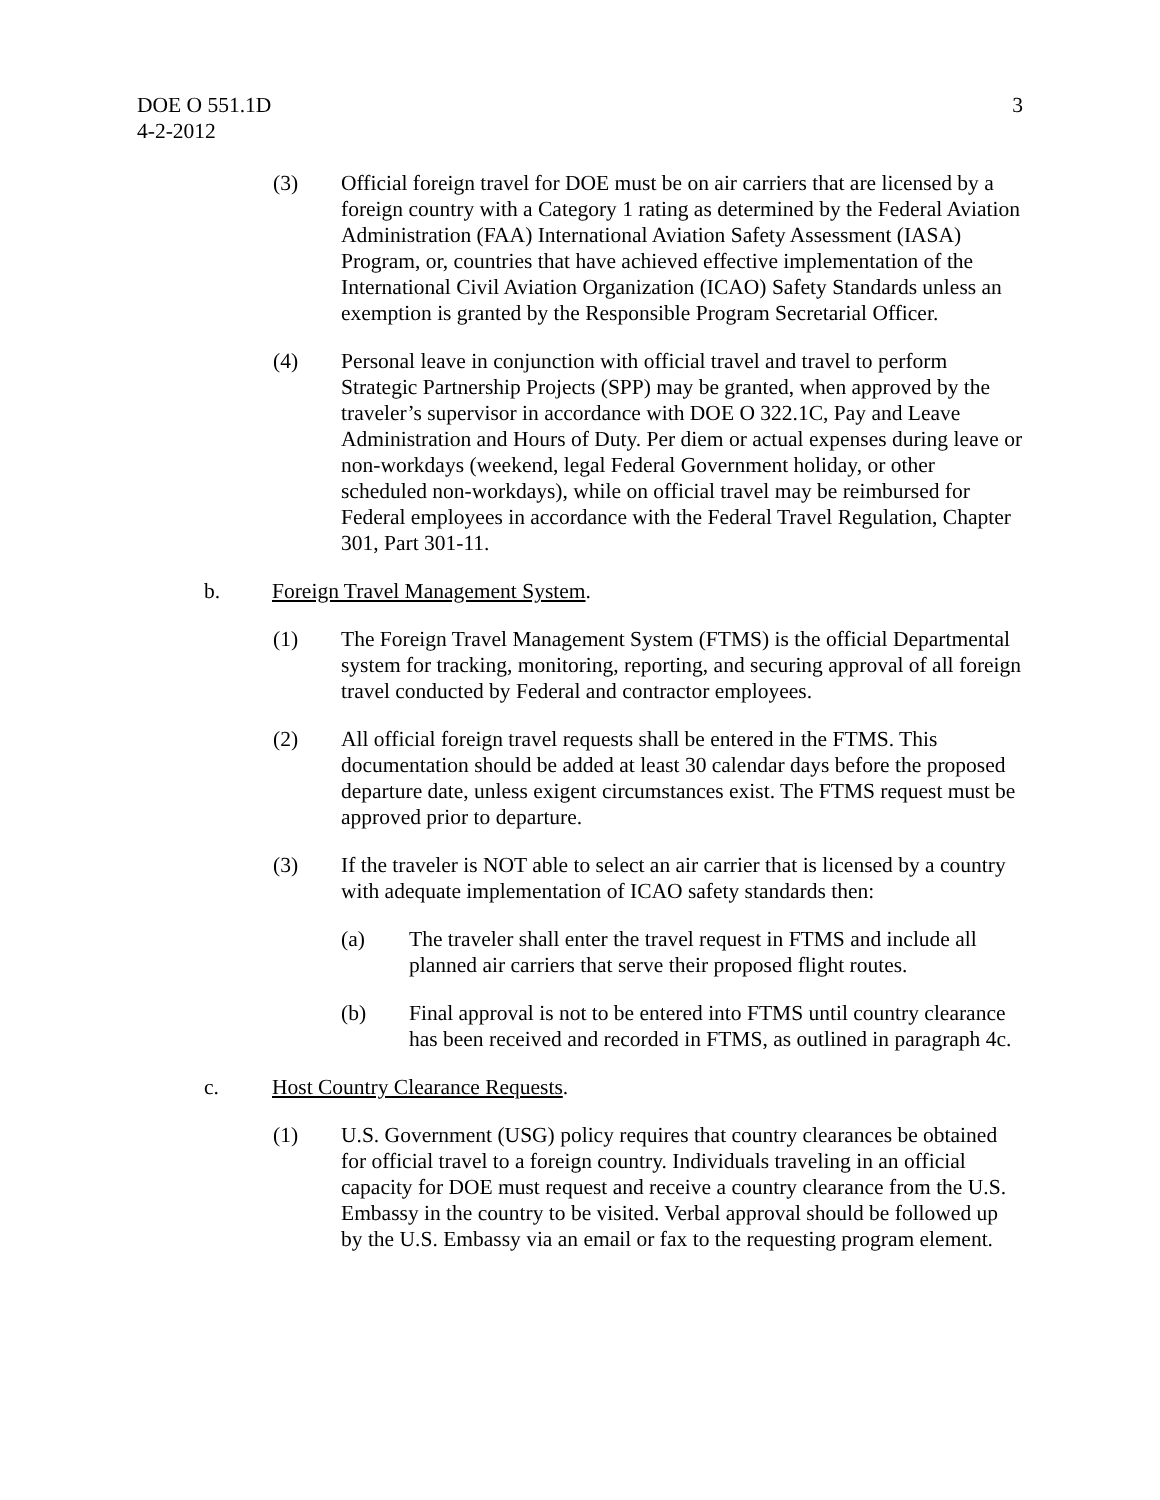DOE O 551.1D
4-2-2012
3
(3) Official foreign travel for DOE must be on air carriers that are licensed by a foreign country with a Category 1 rating as determined by the Federal Aviation Administration (FAA) International Aviation Safety Assessment (IASA) Program, or, countries that have achieved effective implementation of the International Civil Aviation Organization (ICAO) Safety Standards unless an exemption is granted by the Responsible Program Secretarial Officer.
(4) Personal leave in conjunction with official travel and travel to perform Strategic Partnership Projects (SPP) may be granted, when approved by the traveler’s supervisor in accordance with DOE O 322.1C, Pay and Leave Administration and Hours of Duty. Per diem or actual expenses during leave or non-workdays (weekend, legal Federal Government holiday, or other scheduled non-workdays), while on official travel may be reimbursed for Federal employees in accordance with the Federal Travel Regulation, Chapter 301, Part 301-11.
b. Foreign Travel Management System.
(1) The Foreign Travel Management System (FTMS) is the official Departmental system for tracking, monitoring, reporting, and securing approval of all foreign travel conducted by Federal and contractor employees.
(2) All official foreign travel requests shall be entered in the FTMS. This documentation should be added at least 30 calendar days before the proposed departure date, unless exigent circumstances exist. The FTMS request must be approved prior to departure.
(3) If the traveler is NOT able to select an air carrier that is licensed by a country with adequate implementation of ICAO safety standards then:
(a) The traveler shall enter the travel request in FTMS and include all planned air carriers that serve their proposed flight routes.
(b) Final approval is not to be entered into FTMS until country clearance has been received and recorded in FTMS, as outlined in paragraph 4c.
c. Host Country Clearance Requests.
(1) U.S. Government (USG) policy requires that country clearances be obtained for official travel to a foreign country. Individuals traveling in an official capacity for DOE must request and receive a country clearance from the U.S. Embassy in the country to be visited. Verbal approval should be followed up by the U.S. Embassy via an email or fax to the requesting program element.